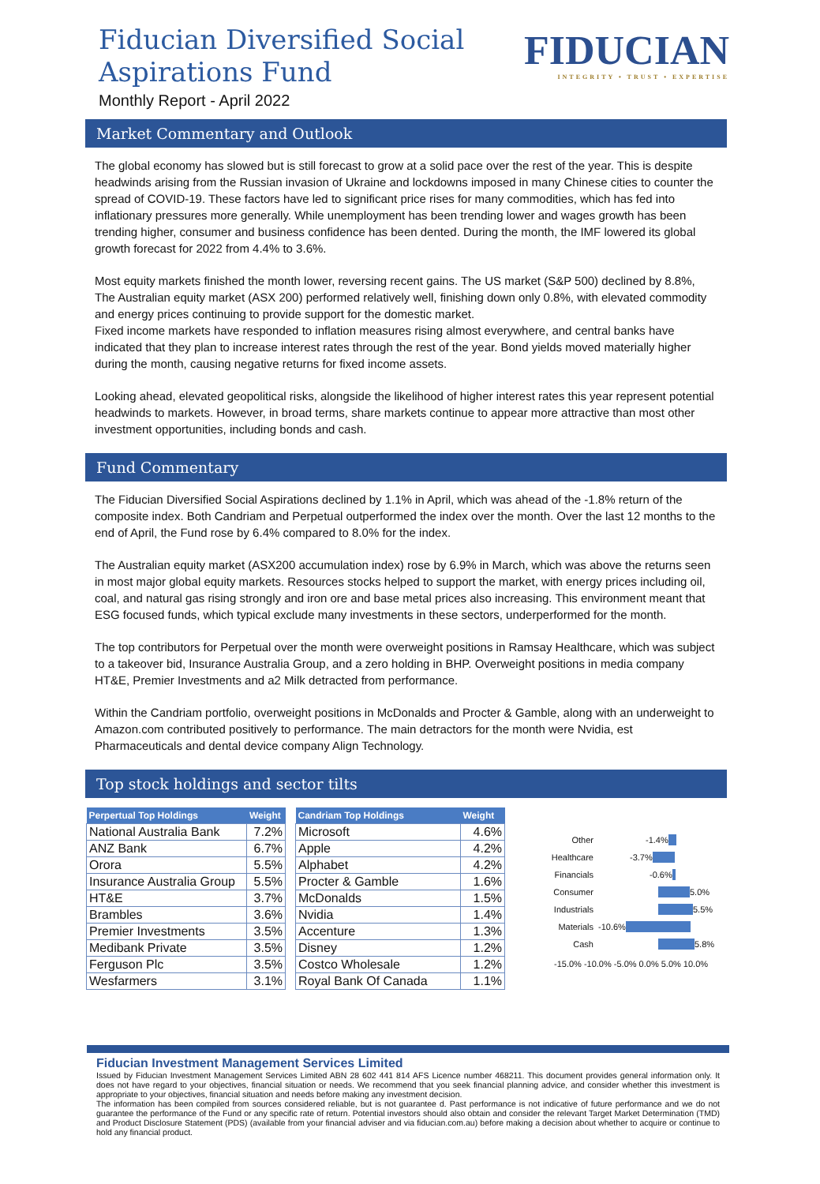Fiducian Diversified Social
Aspirations Fund
Monthly Report - April 2022
FIDUCIAN
INTEGRITY • TRUST • EXPERTISE
Market Commentary and Outlook
The global economy has slowed but is still forecast to grow at a solid pace over the rest of the year. This is despite headwinds arising from the Russian invasion of Ukraine and lockdowns imposed in many Chinese cities to counter the spread of COVID-19. These factors have led to significant price rises for many commodities, which has fed into inflationary pressures more generally. While unemployment has been trending lower and wages growth has been trending higher, consumer and business confidence has been dented. During the month, the IMF lowered its global growth forecast for 2022 from 4.4% to 3.6%.
Most equity markets finished the month lower, reversing recent gains. The US market (S&P 500) declined by 8.8%, The Australian equity market (ASX 200) performed relatively well, finishing down only 0.8%, with elevated commodity and energy prices continuing to provide support for the domestic market.
Fixed income markets have responded to inflation measures rising almost everywhere, and central banks have indicated that they plan to increase interest rates through the rest of the year. Bond yields moved materially higher during the month, causing negative returns for fixed income assets.
Looking ahead, elevated geopolitical risks, alongside the likelihood of higher interest rates this year represent potential headwinds to markets. However, in broad terms, share markets continue to appear more attractive than most other investment opportunities, including bonds and cash.
Fund Commentary
The Fiducian Diversified Social Aspirations declined by 1.1% in April, which was ahead of the -1.8% return of the composite index. Both Candriam and Perpetual outperformed the index over the month. Over the last 12 months to the end of April, the Fund rose by 6.4% compared to 8.0% for the index.
The Australian equity market (ASX200 accumulation index) rose by 6.9% in March, which was above the returns seen in most major global equity markets. Resources stocks helped to support the market, with energy prices including oil, coal, and natural gas rising strongly and iron ore and base metal prices also increasing. This environment meant that ESG focused funds, which typical exclude many investments in these sectors, underperformed for the month.
The top contributors for Perpetual over the month were overweight positions in Ramsay Healthcare, which was subject to a takeover bid, Insurance Australia Group, and a zero holding in BHP. Overweight positions in media company HT&E, Premier Investments and a2 Milk detracted from performance.
Within the Candriam portfolio, overweight positions in McDonalds and Procter & Gamble, along with an underweight to Amazon.com contributed positively to performance. The main detractors for the month were Nvidia, est Pharmaceuticals and dental device company Align Technology.
Top stock holdings and sector tilts
| Perpertual Top Holdings | Weight |
| --- | --- |
| National Australia Bank | 7.2% |
| ANZ Bank | 6.7% |
| Orora | 5.5% |
| Insurance Australia Group | 5.5% |
| HT&E | 3.7% |
| Brambles | 3.6% |
| Premier Investments | 3.5% |
| Medibank Private | 3.5% |
| Ferguson Plc | 3.5% |
| Wesfarmers | 3.1% |
| Candriam Top Holdings | Weight |
| --- | --- |
| Microsoft | 4.6% |
| Apple | 4.2% |
| Alphabet | 4.2% |
| Procter & Gamble | 1.6% |
| McDonalds | 1.5% |
| Nvidia | 1.4% |
| Accenture | 1.3% |
| Disney | 1.2% |
| Costco Wholesale | 1.2% |
| Royal Bank Of Canada | 1.1% |
Other -1.4%
Healthcare -3.7%
Financials -0.6%
Consumer 5.0%
Industrials 5.5%
Materials -10.6%
Cash 5.8%
-15.0% -10.0% -5.0% 0.0% 5.0% 10.0%
Fiducian Investment Management Services Limited
Issued by Fiducian Investment Management Services Limited ABN 28 602 441 814 AFS Licence number 468211. This document provides general information only. It does not have regard to your objectives, financial situation or needs. We recommend that you seek financial planning advice, and consider whether this investment is appropriate to your objectives, financial situation and needs before making any investment decision.
The information has been compiled from sources considered reliable, but is not guarantee d. Past performance is not indicative of future performance and we do not guarantee the performance of the Fund or any specific rate of return. Potential investors should also obtain and consider the relevant Target Market Determination (TMD) and Product Disclosure Statement (PDS) (available from your financial adviser and via fiducian.com.au) before making a decision about whether to acquire or continue to hold any financial product.